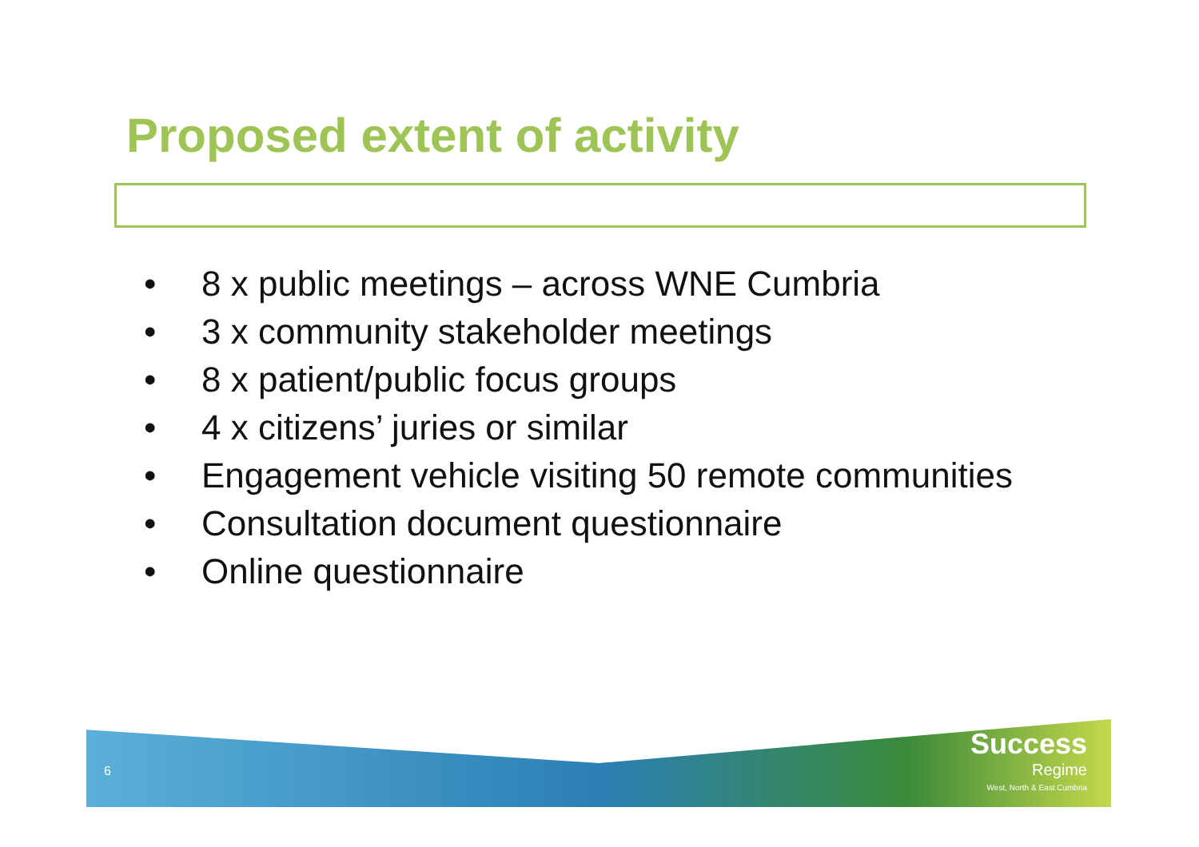Proposed extent of activity
• 8 x public meetings – across WNE Cumbria
• 3 x community stakeholder meetings
• 8 x patient/public focus groups
• 4 x citizens’ juries or similar
• Engagement vehicle visiting 50 remote communities
• Consultation document questionnaire
• Online questionnaire
6
Success
Regime
West, North & East Cumbria